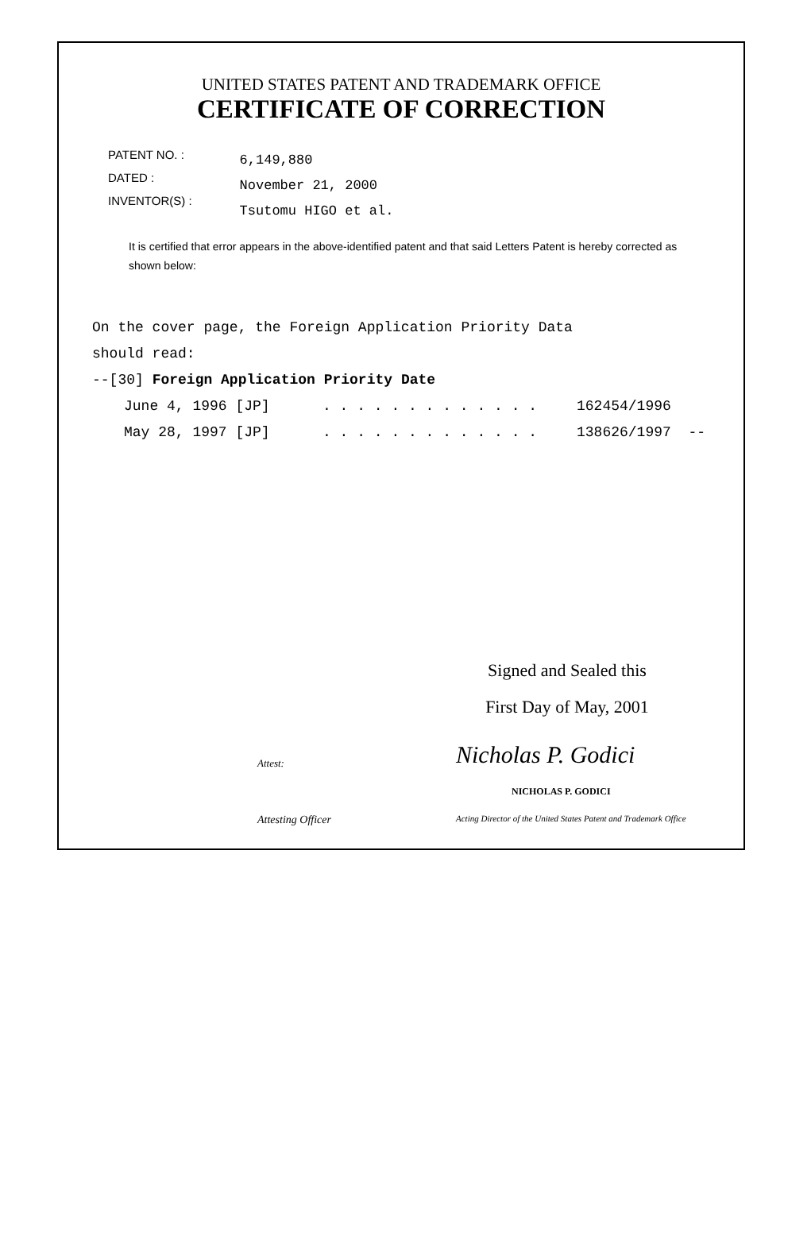UNITED STATES PATENT AND TRADEMARK OFFICE
CERTIFICATE OF CORRECTION
PATENT NO. :
DATED :
INVENTOR(S) :
6,149,880
November 21, 2000
Tsutomu HIGO et al.
It is certified that error appears in the above-identified patent and that said Letters Patent is hereby corrected as shown below:
On the cover page, the Foreign Application Priority Data
should read:
--[30] Foreign Application Priority Date
June 4, 1996 [JP]. . . . . . . . . . . . . 162454/1996
May 28, 1997 [JP]. . . . . . . . . . . . . 138626/1997 --
Signed and Sealed this
First Day of May, 2001
Attest:
Nicholas P. Godici
NICHOLAS P. GODICI
Attesting Officer
Acting Director of the United States Patent and Trademark Office